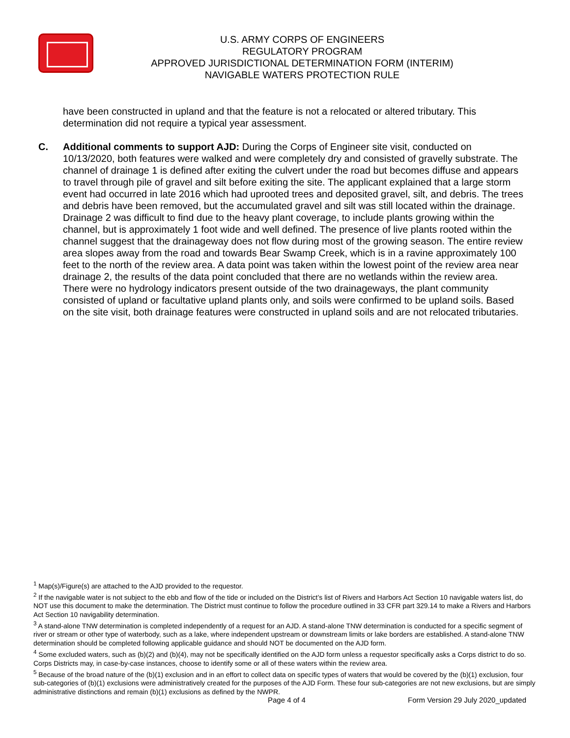U.S. ARMY CORPS OF ENGINEERS
REGULATORY PROGRAM
APPROVED JURISDICTIONAL DETERMINATION FORM (INTERIM)
NAVIGABLE WATERS PROTECTION RULE
have been constructed in upland and that the feature is not a relocated or altered tributary. This determination did not require a typical year assessment.
C. Additional comments to support AJD: During the Corps of Engineer site visit, conducted on 10/13/2020, both features were walked and were completely dry and consisted of gravelly substrate. The channel of drainage 1 is defined after exiting the culvert under the road but becomes diffuse and appears to travel through pile of gravel and silt before exiting the site. The applicant explained that a large storm event had occurred in late 2016 which had uprooted trees and deposited gravel, silt, and debris. The trees and debris have been removed, but the accumulated gravel and silt was still located within the drainage. Drainage 2 was difficult to find due to the heavy plant coverage, to include plants growing within the channel, but is approximately 1 foot wide and well defined. The presence of live plants rooted within the channel suggest that the drainageway does not flow during most of the growing season. The entire review area slopes away from the road and towards Bear Swamp Creek, which is in a ravine approximately 100 feet to the north of the review area. A data point was taken within the lowest point of the review area near drainage 2, the results of the data point concluded that there are no wetlands within the review area. There were no hydrology indicators present outside of the two drainageways, the plant community consisted of upland or facultative upland plants only, and soils were confirmed to be upland soils. Based on the site visit, both drainage features were constructed in upland soils and are not relocated tributaries.
<sup>1</sup> Map(s)/Figure(s) are attached to the AJD provided to the requestor.
<sup>2</sup> If the navigable water is not subject to the ebb and flow of the tide or included on the District’s list of Rivers and Harbors Act Section 10 navigable waters list, do NOT use this document to make the determination. The District must continue to follow the procedure outlined in 33 CFR part 329.14 to make a Rivers and Harbors Act Section 10 navigability determination.
<sup>3</sup> A stand-alone TNW determination is completed independently of a request for an AJD. A stand-alone TNW determination is conducted for a specific segment of river or stream or other type of waterbody, such as a lake, where independent upstream or downstream limits or lake borders are established. A stand-alone TNW determination should be completed following applicable guidance and should NOT be documented on the AJD form.
<sup>4</sup> Some excluded waters, such as (b)(2) and (b)(4), may not be specifically identified on the AJD form unless a requestor specifically asks a Corps district to do so. Corps Districts may, in case-by-case instances, choose to identify some or all of these waters within the review area.
<sup>5</sup> Because of the broad nature of the (b)(1) exclusion and in an effort to collect data on specific types of waters that would be covered by the (b)(1) exclusion, four sub-categories of (b)(1) exclusions were administratively created for the purposes of the AJD Form. These four sub-categories are not new exclusions, but are simply administrative distinctions and remain (b)(1) exclusions as defined by the NWPR.
Page 4 of 4 Form Version 29 July 2020_updated